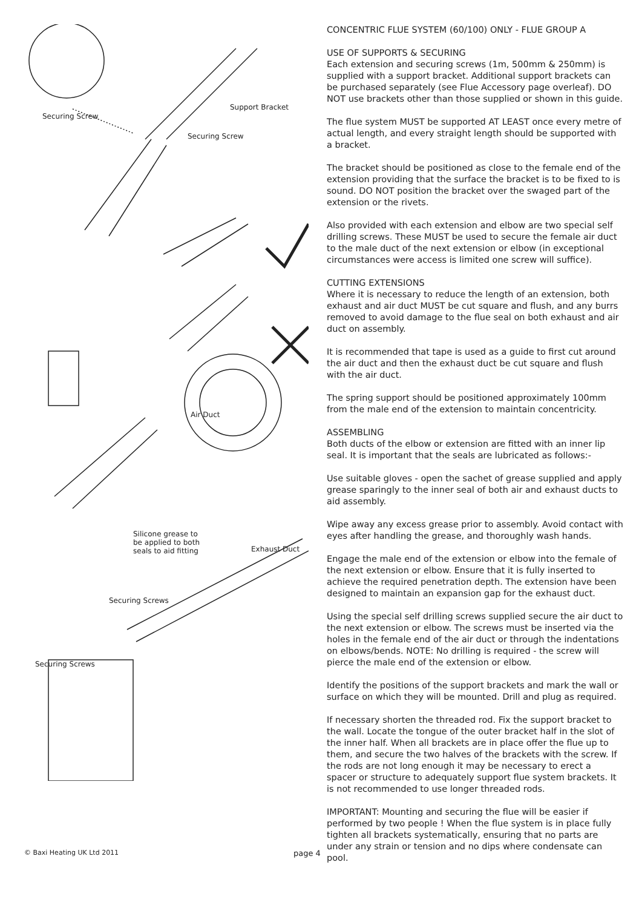Support Bracket
Securing Screw
Securing Screw
Air Duct
Silicone grease to
be applied to both
seals to aid fitting
Exhaust Duct
Securing Screws
Securing Screws
CONCENTRIC FLUE SYSTEM (60/100) ONLY - FLUE GROUP A
USE OF SUPPORTS & SECURING
Each extension and securing screws (1m, 500mm & 250mm) is supplied with a support bracket. Additional support brackets can be purchased separately (see Flue Accessory page overleaf). DO NOT use brackets other than those supplied or shown in this guide.
The flue system MUST be supported AT LEAST once every metre of actual length, and every straight length should be supported with a bracket.
The bracket should be positioned as close to the female end of the extension providing that the surface the bracket is to be fixed to is sound. DO NOT position the bracket over the swaged part of the extension or the rivets.
Also provided with each extension and elbow are two special self drilling screws. These MUST be used to secure the female air duct to the male duct of the next extension or elbow (in exceptional circumstances were access is limited one screw will suffice).
CUTTING EXTENSIONS
Where it is necessary to reduce the length of an extension, both exhaust and air duct MUST be cut square and flush, and any burrs removed to avoid damage to the flue seal on both exhaust and air duct on assembly.
It is recommended that tape is used as a guide to first cut around the air duct and then the exhaust duct be cut square and flush with the air duct.
The spring support should be positioned approximately 100mm from the male end of the extension to maintain concentricity.
ASSEMBLING
Both ducts of the elbow or extension are fitted with an inner lip seal. It is important that the seals are lubricated as follows:-
Use suitable gloves - open the sachet of grease supplied and apply grease sparingly to the inner seal of both air and exhaust ducts to aid assembly.
Wipe away any excess grease prior to assembly. Avoid contact with eyes after handling the grease, and thoroughly wash hands.
Engage the male end of the extension or elbow into the female of the next extension or elbow. Ensure that it is fully inserted to achieve the required penetration depth. The extension have been designed to maintain an expansion gap for the exhaust duct.
Using the special self drilling screws supplied secure the air duct to the next extension or elbow. The screws must be inserted via the holes in the female end of the air duct or through the indentations on elbows/bends. NOTE: No drilling is required - the screw will pierce the male end of the extension or elbow.
Identify the positions of the support brackets and mark the wall or surface on which they will be mounted. Drill and plug as required.
If necessary shorten the threaded rod. Fix the support bracket to the wall. Locate the tongue of the outer bracket half in the slot of the inner half. When all brackets are in place offer the flue up to them, and secure the two halves of the brackets with the screw. If the rods are not long enough it may be necessary to erect a spacer or structure to adequately support flue system brackets. It is not recommended to use longer threaded rods.
IMPORTANT: Mounting and securing the flue will be easier if performed by two people ! When the flue system is in place fully tighten all brackets systematically, ensuring that no parts are under any strain or tension and no dips where condensate can pool.
© Baxi Heating UK Ltd 2011 page 4